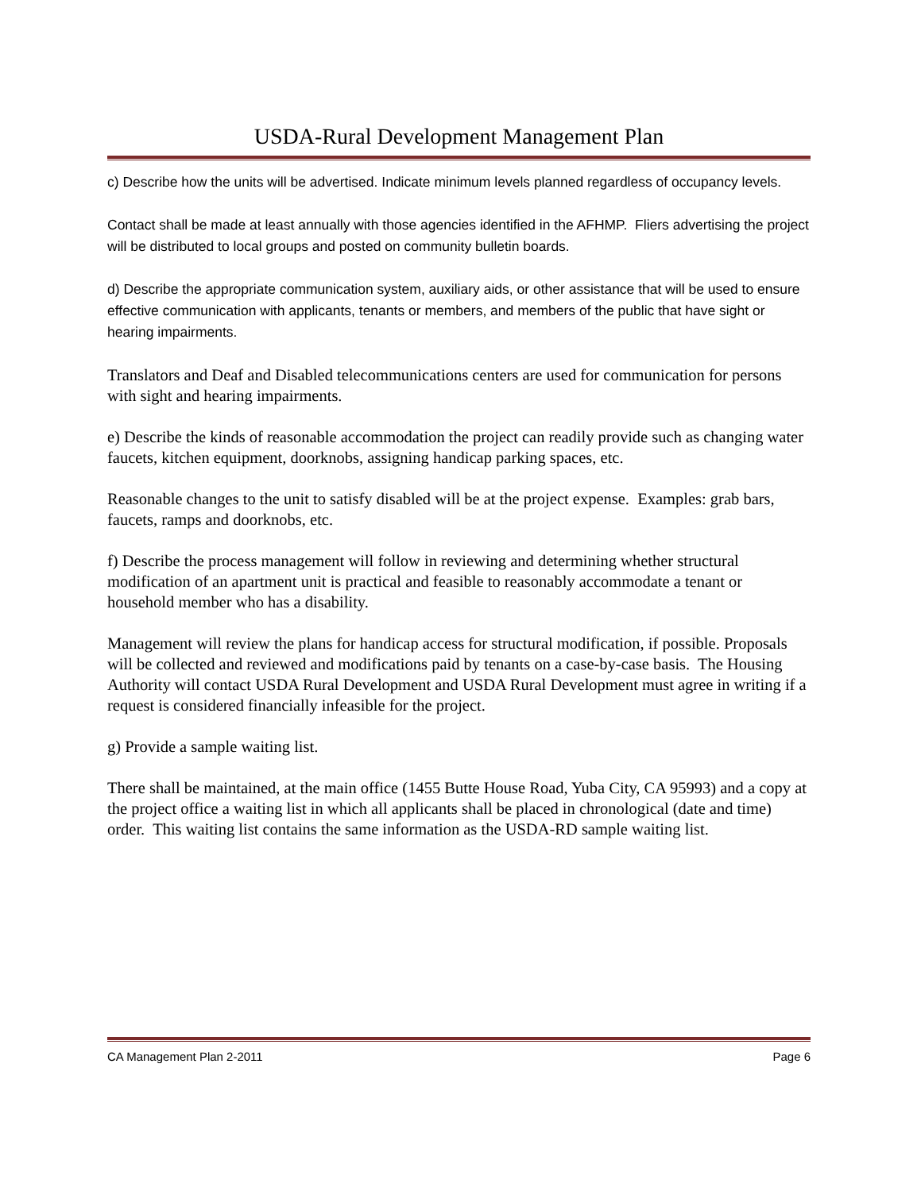USDA-Rural Development Management Plan
c) Describe how the units will be advertised. Indicate minimum levels planned regardless of occupancy levels.
Contact shall be made at least annually with those agencies identified in the AFHMP. Fliers advertising the project will be distributed to local groups and posted on community bulletin boards.
d) Describe the appropriate communication system, auxiliary aids, or other assistance that will be used to ensure effective communication with applicants, tenants or members, and members of the public that have sight or hearing impairments.
Translators and Deaf and Disabled telecommunications centers are used for communication for persons with sight and hearing impairments.
e) Describe the kinds of reasonable accommodation the project can readily provide such as changing water faucets, kitchen equipment, doorknobs, assigning handicap parking spaces, etc.
Reasonable changes to the unit to satisfy disabled will be at the project expense. Examples: grab bars, faucets, ramps and doorknobs, etc.
f) Describe the process management will follow in reviewing and determining whether structural modification of an apartment unit is practical and feasible to reasonably accommodate a tenant or household member who has a disability.
Management will review the plans for handicap access for structural modification, if possible. Proposals will be collected and reviewed and modifications paid by tenants on a case-by-case basis. The Housing Authority will contact USDA Rural Development and USDA Rural Development must agree in writing if a request is considered financially infeasible for the project.
g) Provide a sample waiting list.
There shall be maintained, at the main office (1455 Butte House Road, Yuba City, CA 95993) and a copy at the project office a waiting list in which all applicants shall be placed in chronological (date and time) order. This waiting list contains the same information as the USDA-RD sample waiting list.
CA Management Plan 2-2011 Page 6